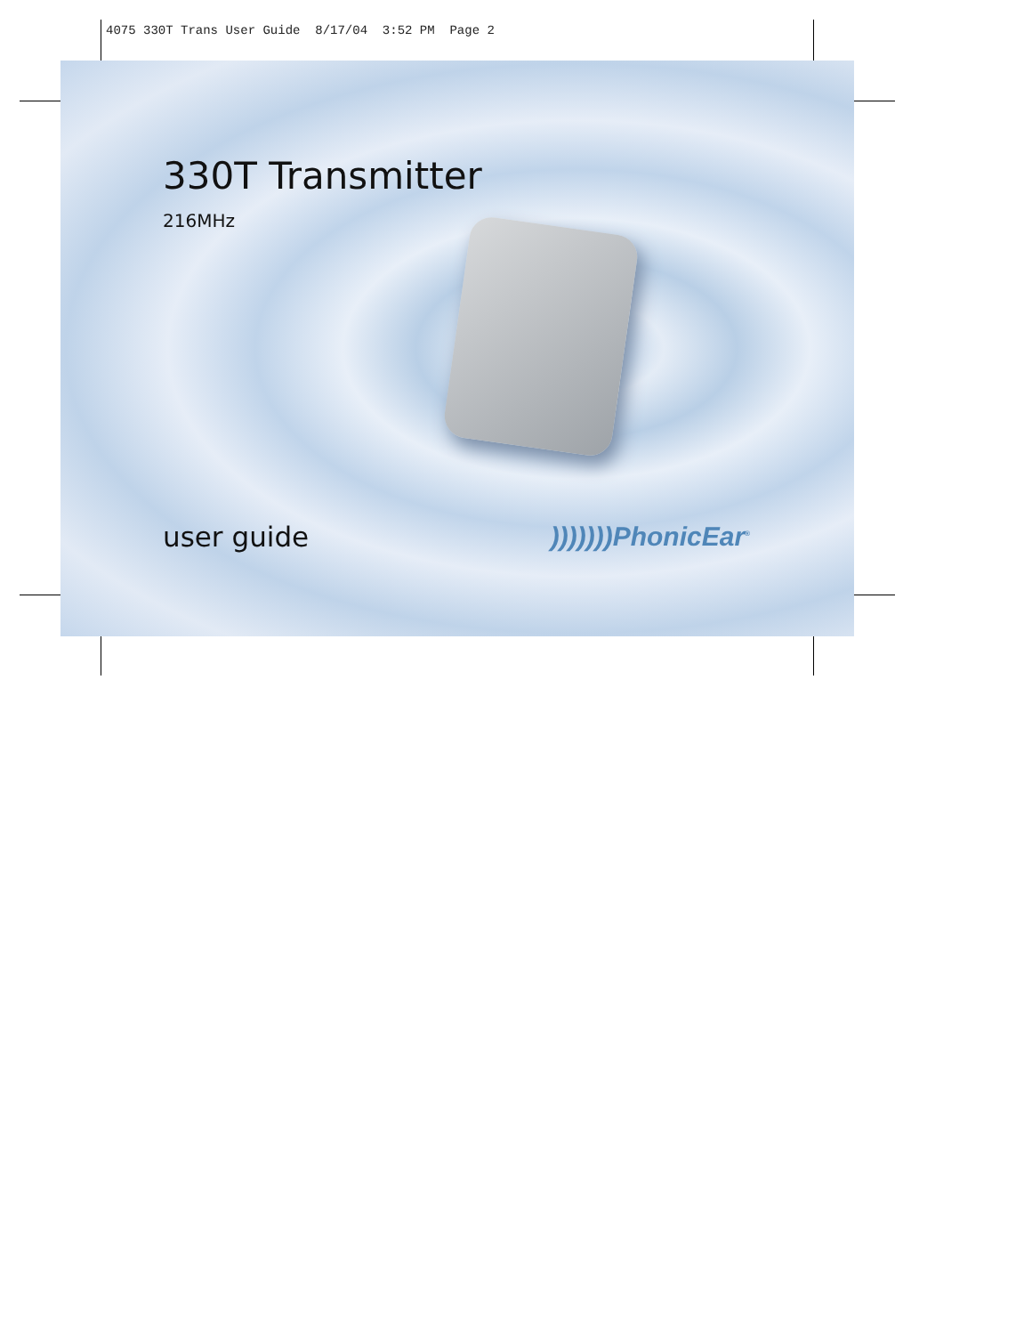4075 330T Trans User Guide 8/17/04 3:52 PM Page 2
330T Transmitter
216MHz
user guide )))))))PhonicEar<sup>®</sup>